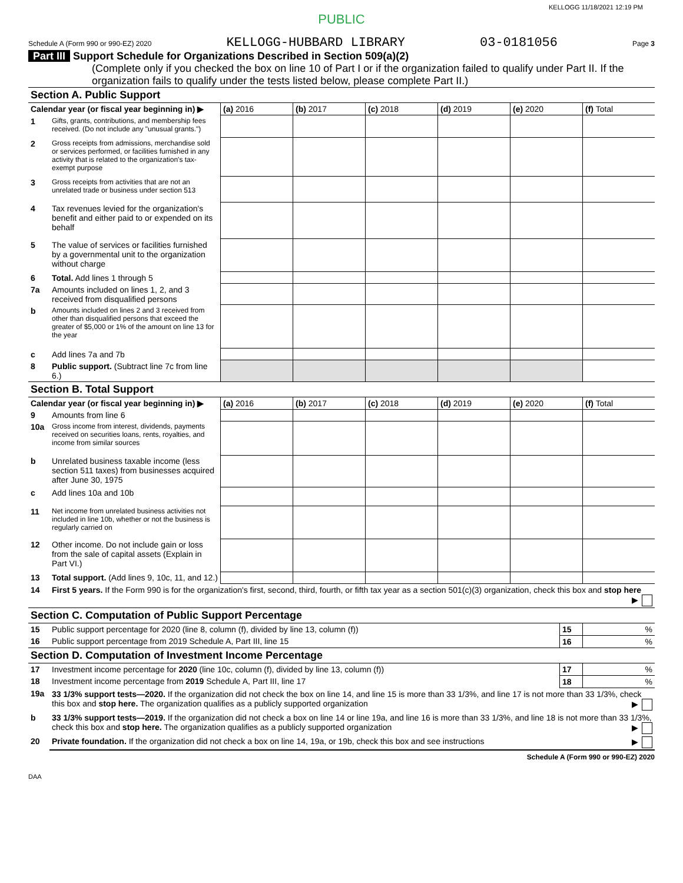KELLOGG 11/18/2021 12:19 PM
PUBLIC
Schedule A (Form 990 or 990-EZ) 2020 KELLOGG-HUBBARD LIBRARY 03-0181056 Page 3
Part III Support Schedule for Organizations Described in Section 509(a)(2)
(Complete only if you checked the box on line 10 of Part I or if the organization failed to qualify under Part II. If the organization fails to qualify under the tests listed below, please complete Part II.)
| Section A. Public Support | | | | | | | |
| Calendar year (or fiscal year beginning in) ▶ | | (a) 2016 | (b) 2017 | (c) 2018 | (d) 2019 | (e) 2020 | (f) Total |
| 1 | Gifts, grants, contributions, and membership fees received. (Do not include any "unusual grants.") | | | | | | |
| 2 | Gross receipts from admissions, merchandise sold or services performed, or facilities furnished in any activity that is related to the organization's tax-exempt purpose | | | | | | |
| 3 | Gross receipts from activities that are not an unrelated trade or business under section 513 | | | | | | |
| 4 | Tax revenues levied for the organization's benefit and either paid to or expended on its behalf | | | | | | |
| 5 | The value of services or facilities furnished by a governmental unit to the organization without charge | | | | | | |
| 6 | Total. Add lines 1 through 5 | | | | | | |
| 7a | Amounts included on lines 1, 2, and 3 received from disqualified persons | | | | | | |
| b | Amounts included on lines 2 and 3 received from other than disqualified persons that exceed the greater of $5,000 or 1% of the amount on line 13 for the year | | | | | | |
| c | Add lines 7a and 7b | | | | | | |
| 8 | Public support. (Subtract line 7c from line 6.) | | | | | | |
| Section B. Total Support | | | | | | | |
| Calendar year (or fiscal year beginning in) ▶ | | (a) 2016 | (b) 2017 | (c) 2018 | (d) 2019 | (e) 2020 | (f) Total |
| 9 | Amounts from line 6 | | | | | | |
| 10a | Gross income from interest, dividends, payments received on securities loans, rents, royalties, and income from similar sources | | | | | | |
| b | Unrelated business taxable income (less section 511 taxes) from businesses acquired after June 30, 1975 | | | | | | |
| c | Add lines 10a and 10b | | | | | | |
| 11 | Net income from unrelated business activities not included in line 10b, whether or not the business is regularly carried on | | | | | | |
| 12 | Other income. Do not include gain or loss from the sale of capital assets (Explain in Part VI.) | | | | | | |
| 13 | Total support. (Add lines 9, 10c, 11, and 12.) | | | | | | |
| 14 | First 5 years. If the Form 990 is for the organization's first, second, third, fourth, or fifth tax year as a section 501(c)(3) organization, check this box and stop here ▶ | | |
| Section C. Computation of Public Support Percentage | | | |
| 15 | Public support percentage for 2020 (line 8, column (f), divided by line 13, column (f)) | 15 | % |
| 16 | Public support percentage from 2019 Schedule A, Part III, line 15 | 16 | % |
| Section D. Computation of Investment Income Percentage | | | |
| 17 | Investment income percentage for 2020 (line 10c, column (f), divided by line 13, column (f)) | 17 | % |
| 18 | Investment income percentage from 2019 Schedule A, Part III, line 17 | 18 | % |
| 19a | 33 1/3% support tests—2020. If the organization did not check the box on line 14, and line 15 is more than 33 1/3%, and line 17 is not more than 33 1/3%, check this box and stop here. The organization qualifies as a publicly supported organization ▶ | | |
| b | 33 1/3% support tests—2019. If the organization did not check a box on line 14 or line 19a, and line 16 is more than 33 1/3%, and line 18 is not more than 33 1/3%, check this box and stop here. The organization qualifies as a publicly supported organization ▶ | | |
| 20 | Private foundation. If the organization did not check a box on line 14, 19a, or 19b, check this box and see instructions ▶ | | |
Schedule A (Form 990 or 990-EZ) 2020
DAA